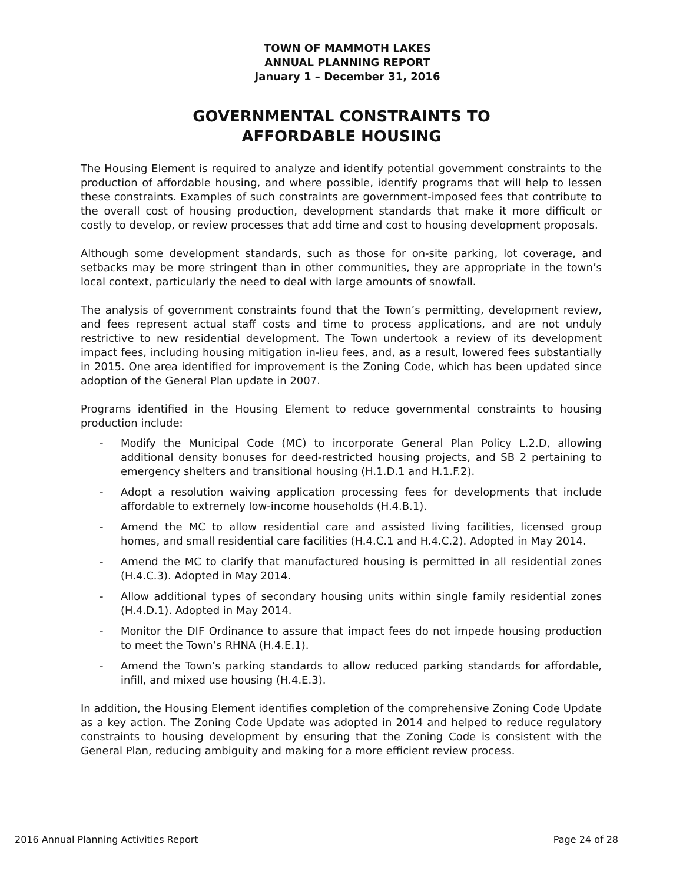TOWN OF MAMMOTH LAKES
ANNUAL PLANNING REPORT
January 1 – December 31, 2016
GOVERNMENTAL CONSTRAINTS TO
AFFORDABLE HOUSING
The Housing Element is required to analyze and identify potential government constraints to the production of affordable housing, and where possible, identify programs that will help to lessen these constraints. Examples of such constraints are government-imposed fees that contribute to the overall cost of housing production, development standards that make it more difficult or costly to develop, or review processes that add time and cost to housing development proposals.
Although some development standards, such as those for on-site parking, lot coverage, and setbacks may be more stringent than in other communities, they are appropriate in the town’s local context, particularly the need to deal with large amounts of snowfall.
The analysis of government constraints found that the Town’s permitting, development review, and fees represent actual staff costs and time to process applications, and are not unduly restrictive to new residential development. The Town undertook a review of its development impact fees, including housing mitigation in-lieu fees, and, as a result, lowered fees substantially in 2015. One area identified for improvement is the Zoning Code, which has been updated since adoption of the General Plan update in 2007.
Programs identified in the Housing Element to reduce governmental constraints to housing production include:
- Modify the Municipal Code (MC) to incorporate General Plan Policy L.2.D, allowing additional density bonuses for deed-restricted housing projects, and SB 2 pertaining to emergency shelters and transitional housing (H.1.D.1 and H.1.F.2).
- Adopt a resolution waiving application processing fees for developments that include affordable to extremely low-income households (H.4.B.1).
- Amend the MC to allow residential care and assisted living facilities, licensed group homes, and small residential care facilities (H.4.C.1 and H.4.C.2). Adopted in May 2014.
- Amend the MC to clarify that manufactured housing is permitted in all residential zones (H.4.C.3). Adopted in May 2014.
- Allow additional types of secondary housing units within single family residential zones (H.4.D.1). Adopted in May 2014.
- Monitor the DIF Ordinance to assure that impact fees do not impede housing production to meet the Town’s RHNA (H.4.E.1).
- Amend the Town’s parking standards to allow reduced parking standards for affordable, infill, and mixed use housing (H.4.E.3).
In addition, the Housing Element identifies completion of the comprehensive Zoning Code Update as a key action. The Zoning Code Update was adopted in 2014 and helped to reduce regulatory constraints to housing development by ensuring that the Zoning Code is consistent with the General Plan, reducing ambiguity and making for a more efficient review process.
2016 Annual Planning Activities Report Page 24 of 28